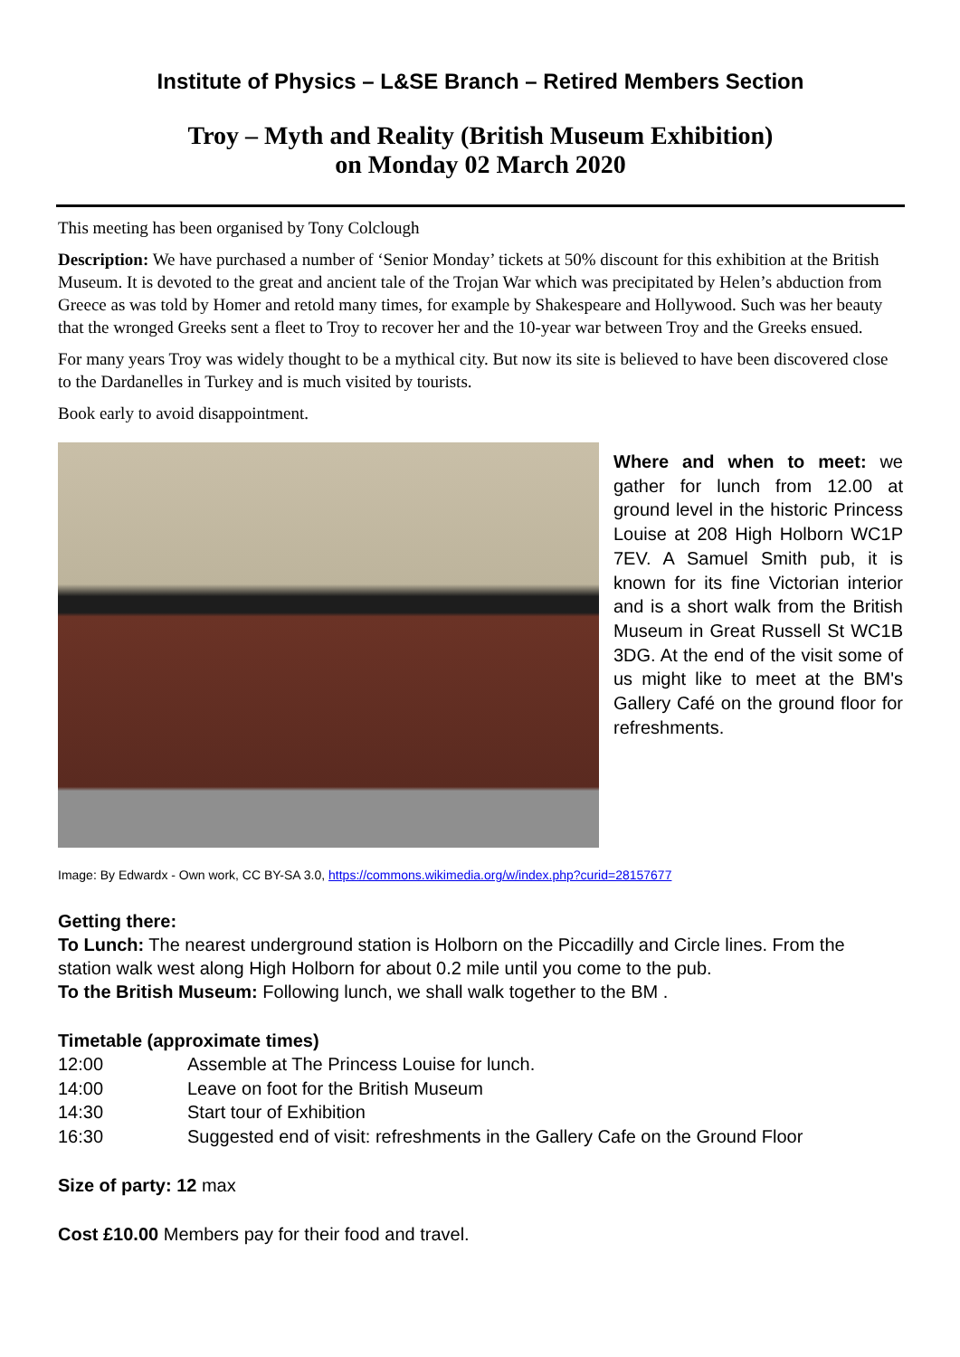Institute of Physics – L&SE Branch – Retired Members Section
Troy – Myth and Reality (British Museum Exhibition)
on Monday 02 March 2020
This meeting has been organised by Tony Colclough
Description: We have purchased a number of ‘Senior Monday’ tickets at 50% discount for this exhibition at the British Museum. It is devoted to the great and ancient tale of the Trojan War which was precipitated by Helen’s abduction from Greece as was told by Homer and retold many times, for example by Shakespeare and Hollywood. Such was her beauty that the wronged Greeks sent a fleet to Troy to recover her and the 10-year war between Troy and the Greeks ensued.
For many years Troy was widely thought to be a mythical city. But now its site is believed to have been discovered close to the Dardanelles in Turkey and is much visited by tourists.
Book early to avoid disappointment.
Where and when to meet: we gather for lunch from 12.00 at ground level in the historic Princess Louise at 208 High Holborn WC1P 7EV. A Samuel Smith pub, it is known for its fine Victorian interior and is a short walk from the British Museum in Great Russell St WC1B 3DG. At the end of the visit some of us might like to meet at the BM's Gallery Café on the ground floor for refreshments.
Image: By Edwardx - Own work, CC BY-SA 3.0, https://commons.wikimedia.org/w/index.php?curid=28157677
Getting there:
To Lunch: The nearest underground station is Holborn on the Piccadilly and Circle lines. From the station walk west along High Holborn for about 0.2 mile until you come to the pub.
To the British Museum: Following lunch, we shall walk together to the BM .
Timetable (approximate times)
| 12:00 | Assemble at The Princess Louise for lunch. |
| 14:00 | Leave on foot for the British Museum |
| 14:30 | Start tour of Exhibition |
| 16:30 | Suggested end of visit: refreshments in the Gallery Cafe on the Ground Floor |
Size of party: 12 max
Cost £10.00 Members pay for their food and travel.